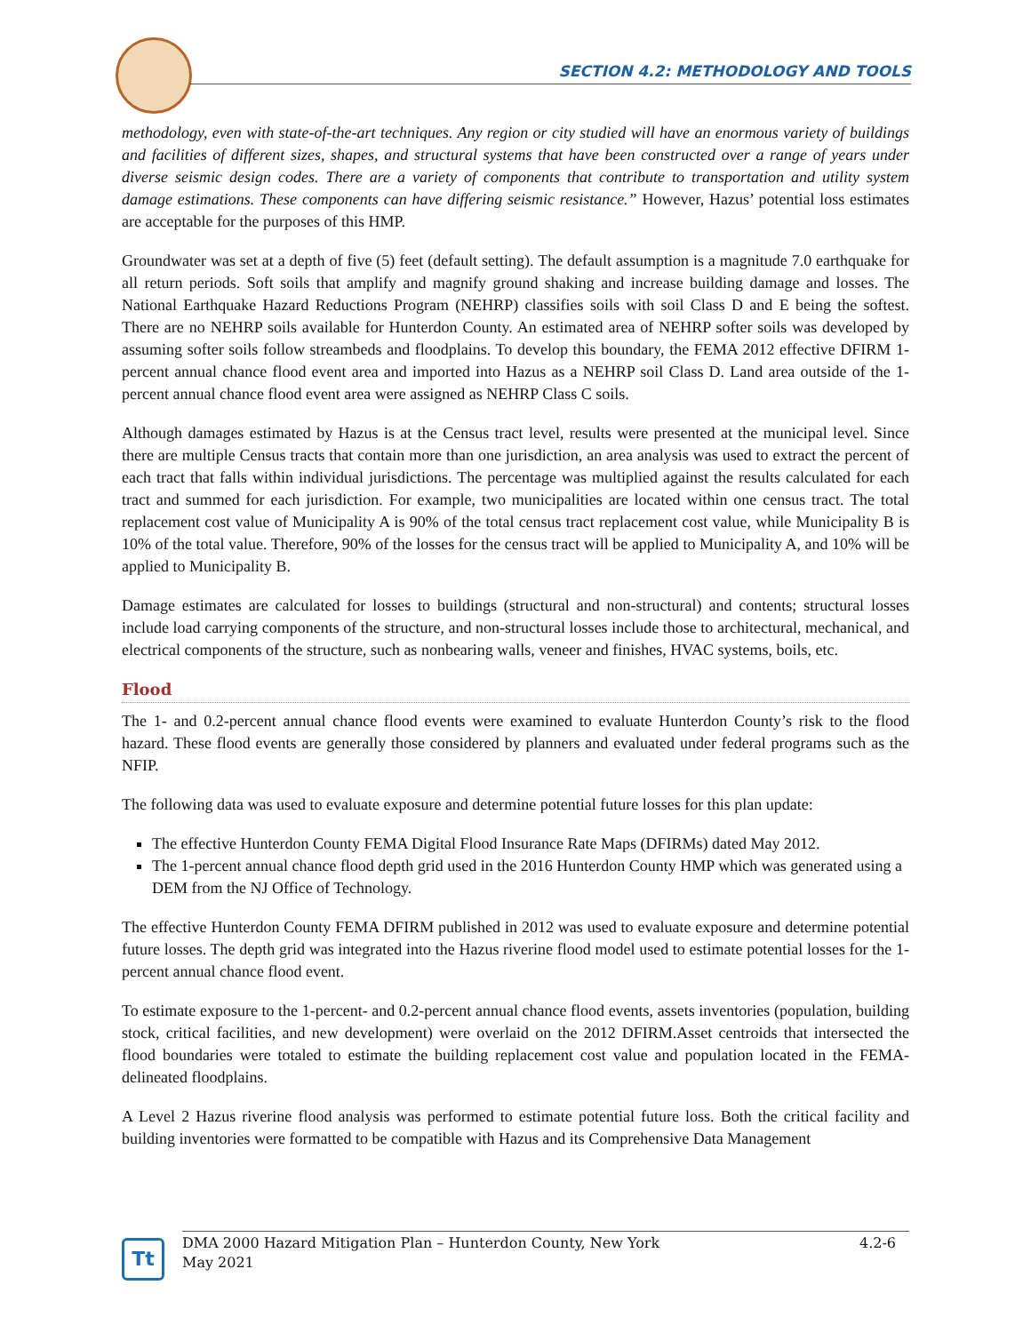SECTION 4.2: METHODOLOGY AND TOOLS
methodology, even with state-of-the-art techniques. Any region or city studied will have an enormous variety of buildings and facilities of different sizes, shapes, and structural systems that have been constructed over a range of years under diverse seismic design codes. There are a variety of components that contribute to transportation and utility system damage estimations. These components can have differing seismic resistance.” However, Hazus’ potential loss estimates are acceptable for the purposes of this HMP.
Groundwater was set at a depth of five (5) feet (default setting). The default assumption is a magnitude 7.0 earthquake for all return periods. Soft soils that amplify and magnify ground shaking and increase building damage and losses. The National Earthquake Hazard Reductions Program (NEHRP) classifies soils with soil Class D and E being the softest. There are no NEHRP soils available for Hunterdon County. An estimated area of NEHRP softer soils was developed by assuming softer soils follow streambeds and floodplains. To develop this boundary, the FEMA 2012 effective DFIRM 1-percent annual chance flood event area and imported into Hazus as a NEHRP soil Class D. Land area outside of the 1-percent annual chance flood event area were assigned as NEHRP Class C soils.
Although damages estimated by Hazus is at the Census tract level, results were presented at the municipal level. Since there are multiple Census tracts that contain more than one jurisdiction, an area analysis was used to extract the percent of each tract that falls within individual jurisdictions. The percentage was multiplied against the results calculated for each tract and summed for each jurisdiction. For example, two municipalities are located within one census tract. The total replacement cost value of Municipality A is 90% of the total census tract replacement cost value, while Municipality B is 10% of the total value. Therefore, 90% of the losses for the census tract will be applied to Municipality A, and 10% will be applied to Municipality B.
Damage estimates are calculated for losses to buildings (structural and non-structural) and contents; structural losses include load carrying components of the structure, and non-structural losses include those to architectural, mechanical, and electrical components of the structure, such as nonbearing walls, veneer and finishes, HVAC systems, boils, etc.
Flood
The 1- and 0.2-percent annual chance flood events were examined to evaluate Hunterdon County’s risk to the flood hazard. These flood events are generally those considered by planners and evaluated under federal programs such as the NFIP.
The following data was used to evaluate exposure and determine potential future losses for this plan update:
The effective Hunterdon County FEMA Digital Flood Insurance Rate Maps (DFIRMs) dated May 2012.
The 1-percent annual chance flood depth grid used in the 2016 Hunterdon County HMP which was generated using a DEM from the NJ Office of Technology.
The effective Hunterdon County FEMA DFIRM published in 2012 was used to evaluate exposure and determine potential future losses. The depth grid was integrated into the Hazus riverine flood model used to estimate potential losses for the 1-percent annual chance flood event.
To estimate exposure to the 1-percent- and 0.2-percent annual chance flood events, assets inventories (population, building stock, critical facilities, and new development) were overlaid on the 2012 DFIRM.Asset centroids that intersected the flood boundaries were totaled to estimate the building replacement cost value and population located in the FEMA-delineated floodplains.
A Level 2 Hazus riverine flood analysis was performed to estimate potential future loss. Both the critical facility and building inventories were formatted to be compatible with Hazus and its Comprehensive Data Management
Tt
DMA 2000 Hazard Mitigation Plan – Hunterdon County, New York
May 2021
4.2-6